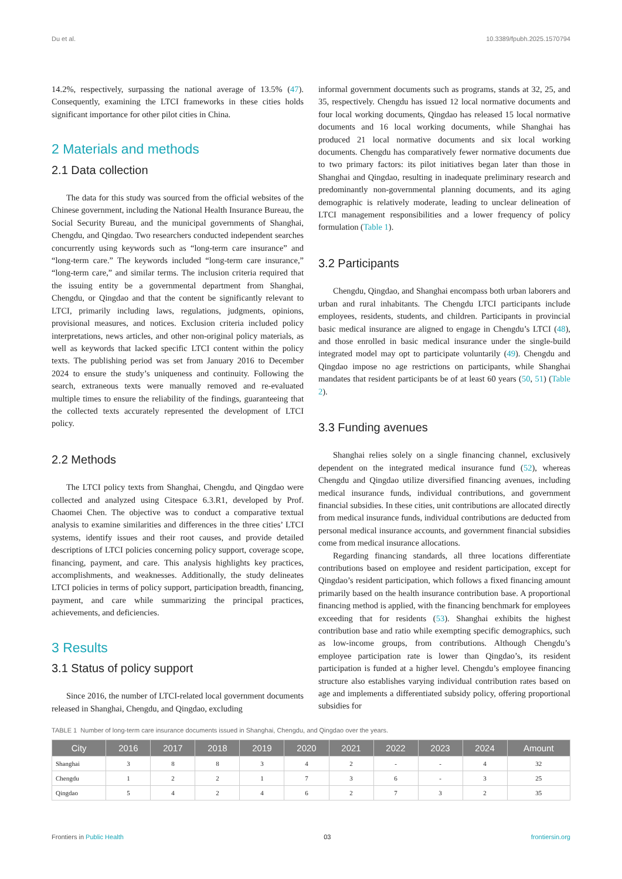Du et al. 10.3389/fpubh.2025.1570794
14.2%, respectively, surpassing the national average of 13.5% (47). Consequently, examining the LTCI frameworks in these cities holds significant importance for other pilot cities in China.
2 Materials and methods
2.1 Data collection
The data for this study was sourced from the official websites of the Chinese government, including the National Health Insurance Bureau, the Social Security Bureau, and the municipal governments of Shanghai, Chengdu, and Qingdao. Two researchers conducted independent searches concurrently using keywords such as “long-term care insurance” and “long-term care.” The keywords included “long-term care insurance,” “long-term care,” and similar terms. The inclusion criteria required that the issuing entity be a governmental department from Shanghai, Chengdu, or Qingdao and that the content be significantly relevant to LTCI, primarily including laws, regulations, judgments, opinions, provisional measures, and notices. Exclusion criteria included policy interpretations, news articles, and other non-original policy materials, as well as keywords that lacked specific LTCI content within the policy texts. The publishing period was set from January 2016 to December 2024 to ensure the study’s uniqueness and continuity. Following the search, extraneous texts were manually removed and re-evaluated multiple times to ensure the reliability of the findings, guaranteeing that the collected texts accurately represented the development of LTCI policy.
2.2 Methods
The LTCI policy texts from Shanghai, Chengdu, and Qingdao were collected and analyzed using Citespace 6.3.R1, developed by Prof. Chaomei Chen. The objective was to conduct a comparative textual analysis to examine similarities and differences in the three cities’ LTCI systems, identify issues and their root causes, and provide detailed descriptions of LTCI policies concerning policy support, coverage scope, financing, payment, and care. This analysis highlights key practices, accomplishments, and weaknesses. Additionally, the study delineates LTCI policies in terms of policy support, participation breadth, financing, payment, and care while summarizing the principal practices, achievements, and deficiencies.
3 Results
3.1 Status of policy support
Since 2016, the number of LTCI-related local government documents released in Shanghai, Chengdu, and Qingdao, excluding
informal government documents such as programs, stands at 32, 25, and 35, respectively. Chengdu has issued 12 local normative documents and four local working documents, Qingdao has released 15 local normative documents and 16 local working documents, while Shanghai has produced 21 local normative documents and six local working documents. Chengdu has comparatively fewer normative documents due to two primary factors: its pilot initiatives began later than those in Shanghai and Qingdao, resulting in inadequate preliminary research and predominantly non-governmental planning documents, and its aging demographic is relatively moderate, leading to unclear delineation of LTCI management responsibilities and a lower frequency of policy formulation (Table 1).
3.2 Participants
Chengdu, Qingdao, and Shanghai encompass both urban laborers and urban and rural inhabitants. The Chengdu LTCI participants include employees, residents, students, and children. Participants in provincial basic medical insurance are aligned to engage in Chengdu’s LTCI (48), and those enrolled in basic medical insurance under the single-build integrated model may opt to participate voluntarily (49). Chengdu and Qingdao impose no age restrictions on participants, while Shanghai mandates that resident participants be of at least 60 years (50, 51) (Table 2).
3.3 Funding avenues
Shanghai relies solely on a single financing channel, exclusively dependent on the integrated medical insurance fund (52), whereas Chengdu and Qingdao utilize diversified financing avenues, including medical insurance funds, individual contributions, and government financial subsidies. In these cities, unit contributions are allocated directly from medical insurance funds, individual contributions are deducted from personal medical insurance accounts, and government financial subsidies come from medical insurance allocations.
Regarding financing standards, all three locations differentiate contributions based on employee and resident participation, except for Qingdao’s resident participation, which follows a fixed financing amount primarily based on the health insurance contribution base. A proportional financing method is applied, with the financing benchmark for employees exceeding that for residents (53). Shanghai exhibits the highest contribution base and ratio while exempting specific demographics, such as low-income groups, from contributions. Although Chengdu’s employee participation rate is lower than Qingdao’s, its resident participation is funded at a higher level. Chengdu’s employee financing structure also establishes varying individual contribution rates based on age and implements a differentiated subsidy policy, offering proportional subsidies for
TABLE 1 Number of long-term care insurance documents issued in Shanghai, Chengdu, and Qingdao over the years.
| City | 2016 | 2017 | 2018 | 2019 | 2020 | 2021 | 2022 | 2023 | 2024 | Amount |
| --- | --- | --- | --- | --- | --- | --- | --- | --- | --- | --- |
| Shanghai | 3 | 8 | 8 | 3 | 4 | 2 | - | - | 4 | 32 |
| Chengdu | 1 | 2 | 2 | 1 | 7 | 3 | 6 | - | 3 | 25 |
| Qingdao | 5 | 4 | 2 | 4 | 6 | 2 | 7 | 3 | 2 | 35 |
Frontiers in Public Health 03 frontiersin.org